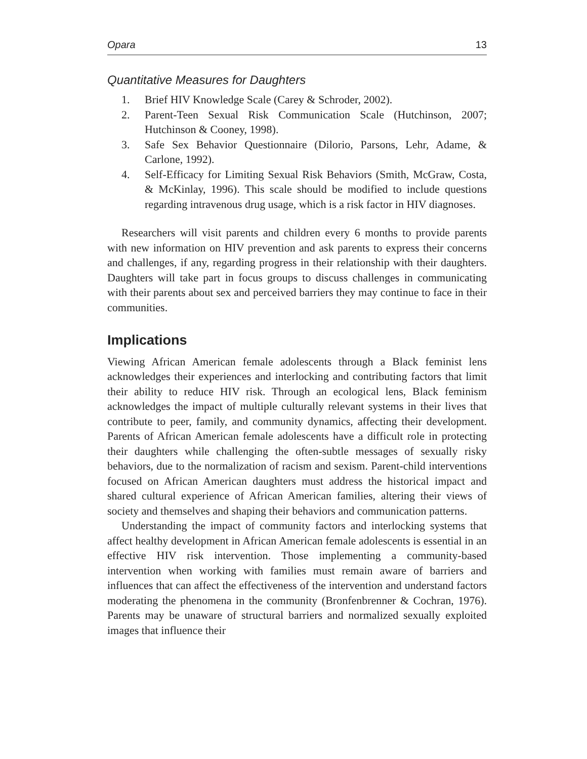Opara 13
Quantitative Measures for Daughters
1. Brief HIV Knowledge Scale (Carey & Schroder, 2002).
2. Parent-Teen Sexual Risk Communication Scale (Hutchinson, 2007; Hutchinson & Cooney, 1998).
3. Safe Sex Behavior Questionnaire (Dilorio, Parsons, Lehr, Adame, & Carlone, 1992).
4. Self-Efficacy for Limiting Sexual Risk Behaviors (Smith, McGraw, Costa, & McKinlay, 1996). This scale should be modified to include questions regarding intravenous drug usage, which is a risk factor in HIV diagnoses.
Researchers will visit parents and children every 6 months to provide parents with new information on HIV prevention and ask parents to express their concerns and challenges, if any, regarding progress in their relationship with their daughters. Daughters will take part in focus groups to discuss challenges in communicating with their parents about sex and perceived barriers they may continue to face in their communities.
Implications
Viewing African American female adolescents through a Black feminist lens acknowledges their experiences and interlocking and contributing factors that limit their ability to reduce HIV risk. Through an ecological lens, Black feminism acknowledges the impact of multiple culturally relevant systems in their lives that contribute to peer, family, and community dynamics, affecting their development. Parents of African American female adolescents have a difficult role in protecting their daughters while challenging the often-subtle messages of sexually risky behaviors, due to the normalization of racism and sexism. Parent-child interventions focused on African American daughters must address the historical impact and shared cultural experience of African American families, altering their views of society and themselves and shaping their behaviors and communication patterns.
Understanding the impact of community factors and interlocking systems that affect healthy development in African American female adolescents is essential in an effective HIV risk intervention. Those implementing a community-based intervention when working with families must remain aware of barriers and influences that can affect the effectiveness of the intervention and understand factors moderating the phenomena in the community (Bronfenbrenner & Cochran, 1976). Parents may be unaware of structural barriers and normalized sexually exploited images that influence their